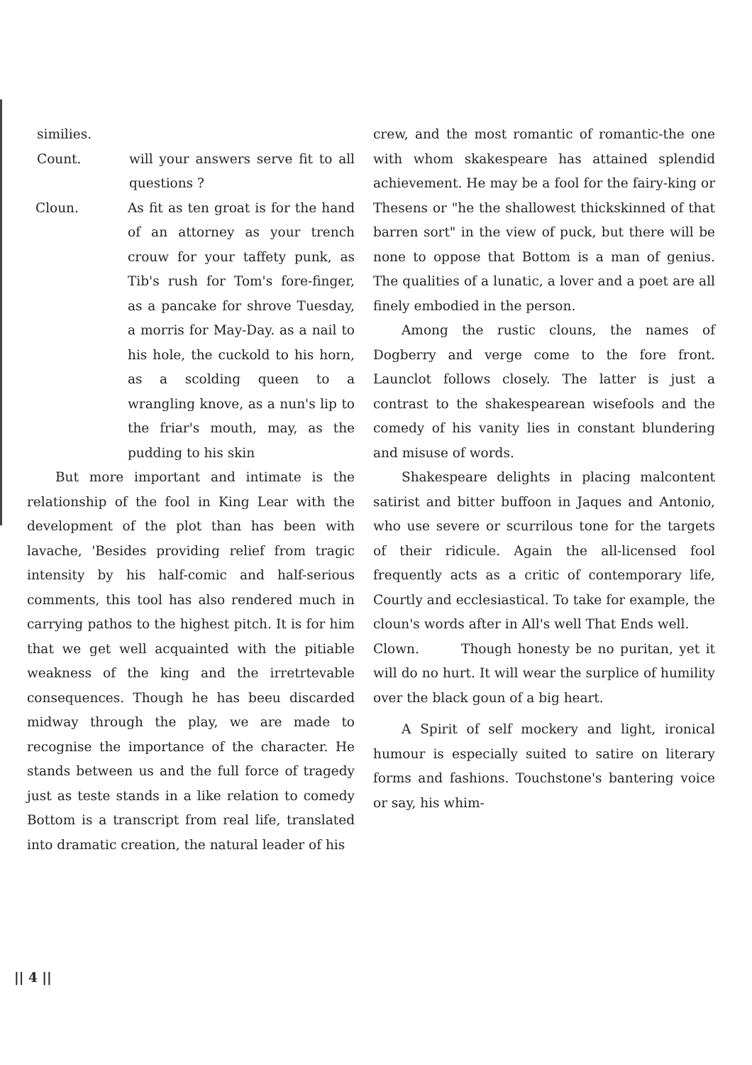similies.
Count. will your answers serve fit to all questions ?
Cloun. As fit as ten groat is for the hand of an attorney as your trench crouw for your taffety punk, as Tib's rush for Tom's fore-finger, as a pancake for shrove Tuesday, a morris for May-Day. as a nail to his hole, the cuckold to his horn, as a scolding queen to a wrangling knove, as a nun's lip to the friar's mouth, may, as the pudding to his skin
But more important and intimate is the relationship of the fool in King Lear with the development of the plot than has been with lavache, 'Besides providing relief from tragic intensity by his half-comic and half-serious comments, this tool has also rendered much in carrying pathos to the highest pitch. It is for him that we get well acquainted with the pitiable weakness of the king and the irretrtevable consequences. Though he has beeu discarded midway through the play, we are made to recognise the importance of the character. He stands between us and the full force of tragedy just as teste stands in a like relation to comedy Bottom is a transcript from real life, translated into dramatic creation, the natural leader of his
crew, and the most romantic of romantic-the one with whom skakespeare has attained splendid achievement. He may be a fool for the fairy-king or Thesens or "he the shallowest thickskinned of that barren sort" in the view of puck, but there will be none to oppose that Bottom is a man of genius. The qualities of a lunatic, a lover and a poet are all finely embodied in the person.
Among the rustic clouns, the names of Dogberry and verge come to the fore front. Launclot follows closely. The latter is just a contrast to the shakespearean wisefools and the comedy of his vanity lies in constant blundering and misuse of words.
Shakespeare delights in placing malcontent satirist and bitter buffoon in Jaques and Antonio, who use severe or scurrilous tone for the targets of their ridicule. Again the all-licensed fool frequently acts as a critic of contemporary life, Courtly and ecclesiastical. To take for example, the cloun's words after in All's well That Ends well.
Clown. Though honesty be no puritan, yet it will do no hurt. It will wear the surplice of humility over the black goun of a big heart.
A Spirit of self mockery and light, ironical humour is especially suited to satire on literary forms and fashions. Touchstone's bantering voice or say, his whim-
|| 4 ||